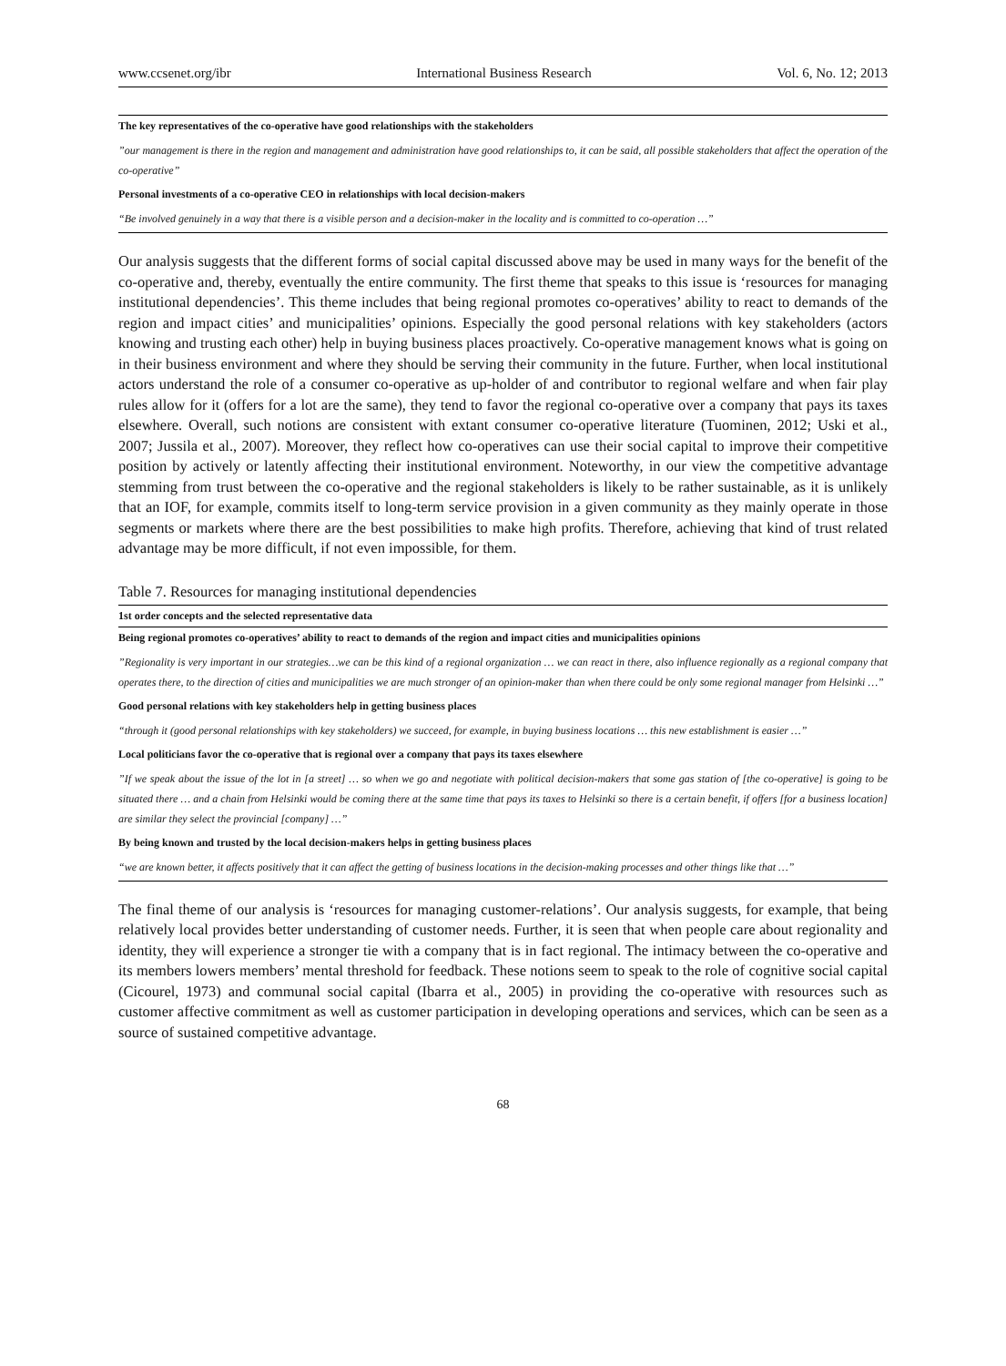www.ccsenet.org/ibr International Business Research Vol. 6, No. 12; 2013
| The key representatives of the co-operative have good relationships with the stakeholders |
| --- |
| ”our management is there in the region and management and administration have good relationships to, it can be said, all possible stakeholders that affect the operation of the co-operative” |
| Personal investments of a co-operative CEO in relationships with local decision-makers |
| “Be involved genuinely in a way that there is a visible person and a decision-maker in the locality and is committed to co-operation …” |
Our analysis suggests that the different forms of social capital discussed above may be used in many ways for the benefit of the co-operative and, thereby, eventually the entire community. The first theme that speaks to this issue is ‘resources for managing institutional dependencies’. This theme includes that being regional promotes co-operatives’ ability to react to demands of the region and impact cities’ and municipalities’ opinions. Especially the good personal relations with key stakeholders (actors knowing and trusting each other) help in buying business places proactively. Co-operative management knows what is going on in their business environment and where they should be serving their community in the future. Further, when local institutional actors understand the role of a consumer co-operative as up-holder of and contributor to regional welfare and when fair play rules allow for it (offers for a lot are the same), they tend to favor the regional co-operative over a company that pays its taxes elsewhere. Overall, such notions are consistent with extant consumer co-operative literature (Tuominen, 2012; Uski et al., 2007; Jussila et al., 2007). Moreover, they reflect how co-operatives can use their social capital to improve their competitive position by actively or latently affecting their institutional environment. Noteworthy, in our view the competitive advantage stemming from trust between the co-operative and the regional stakeholders is likely to be rather sustainable, as it is unlikely that an IOF, for example, commits itself to long-term service provision in a given community as they mainly operate in those segments or markets where there are the best possibilities to make high profits. Therefore, achieving that kind of trust related advantage may be more difficult, if not even impossible, for them.
Table 7. Resources for managing institutional dependencies
| 1st order concepts and the selected representative data |
| --- |
| Being regional promotes co-operatives’ ability to react to demands of the region and impact cities and municipalities opinions |
| ”Regionality is very important in our strategies…we can be this kind of a regional organization … we can react in there, also influence regionally as a regional company that operates there, to the direction of cities and municipalities we are much stronger of an opinion-maker than when there could be only some regional manager from Helsinki …” |
| Good personal relations with key stakeholders help in getting business places |
| “through it (good personal relationships with key stakeholders) we succeed, for example, in buying business locations … this new establishment is easier …” |
| Local politicians favor the co-operative that is regional over a company that pays its taxes elsewhere |
| ”If we speak about the issue of the lot in [a street] … so when we go and negotiate with political decision-makers that some gas station of [the co-operative] is going to be situated there … and a chain from Helsinki would be coming there at the same time that pays its taxes to Helsinki so there is a certain benefit, if offers [for a business location] are similar they select the provincial [company] …” |
| By being known and trusted by the local decision-makers helps in getting business places |
| “we are known better, it affects positively that it can affect the getting of business locations in the decision-making processes and other things like that …” |
The final theme of our analysis is ‘resources for managing customer-relations’. Our analysis suggests, for example, that being relatively local provides better understanding of customer needs. Further, it is seen that when people care about regionality and identity, they will experience a stronger tie with a company that is in fact regional. The intimacy between the co-operative and its members lowers members’ mental threshold for feedback. These notions seem to speak to the role of cognitive social capital (Cicourel, 1973) and communal social capital (Ibarra et al., 2005) in providing the co-operative with resources such as customer affective commitment as well as customer participation in developing operations and services, which can be seen as a source of sustained competitive advantage.
68